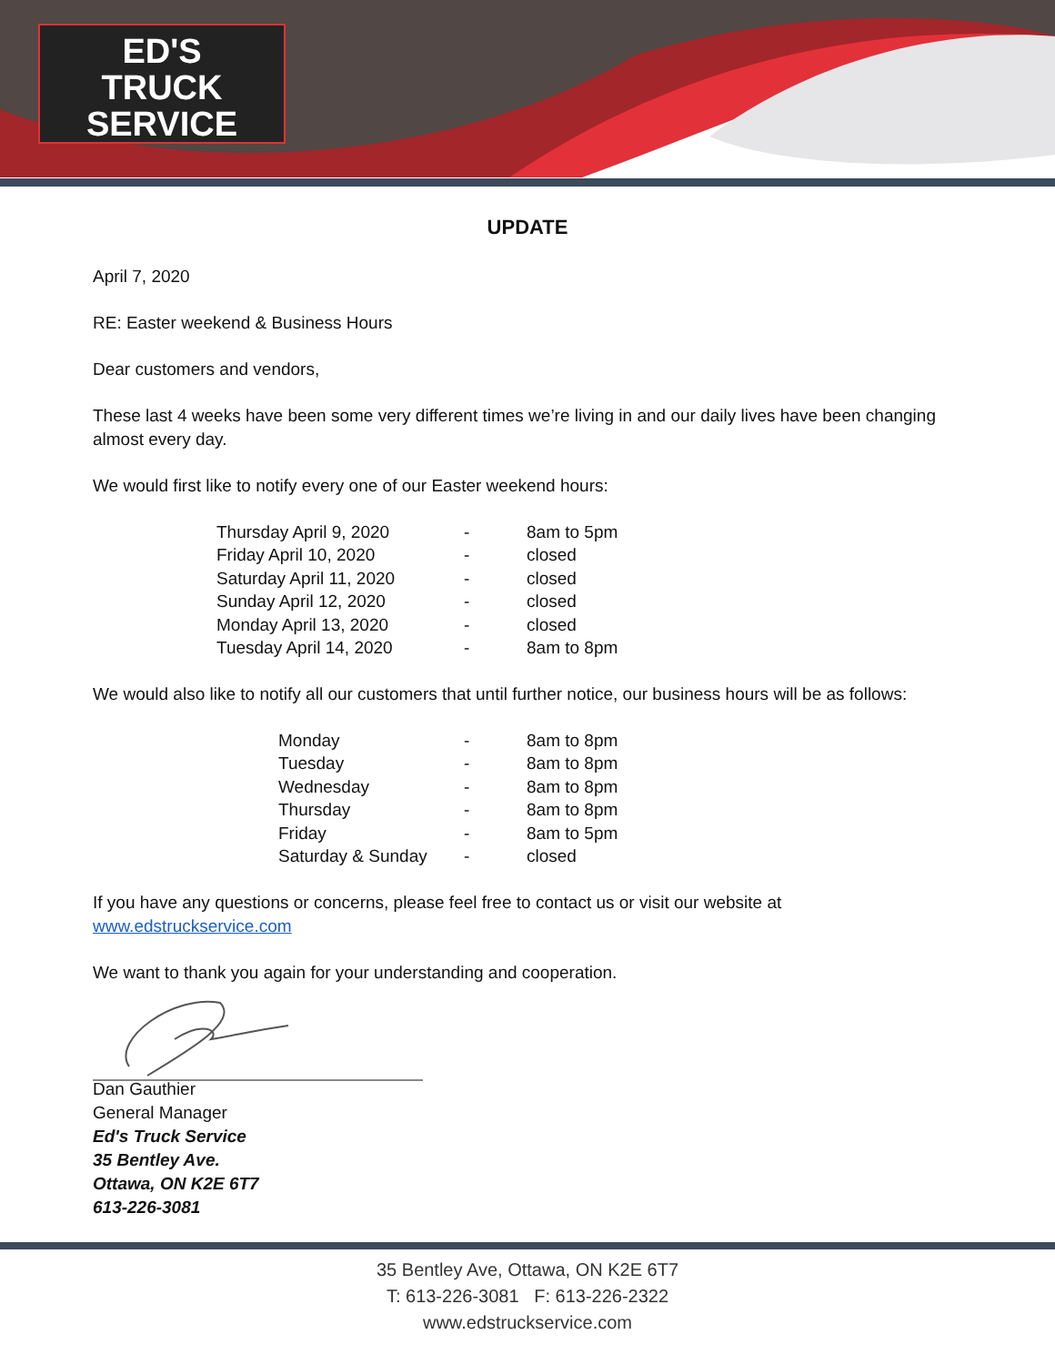ED'S
TRUCK
SERVICE
UPDATE
April 7, 2020
RE: Easter weekend & Business Hours
Dear customers and vendors,
These last 4 weeks have been some very different times we’re living in and our daily lives have been changing almost every day.
We would first like to notify every one of our Easter weekend hours:
| Thursday April 9, 2020 | - | 8am to 5pm |
| Friday April 10, 2020 | - | closed |
| Saturday April 11, 2020 | - | closed |
| Sunday April 12, 2020 | - | closed |
| Monday April 13, 2020 | - | closed |
| Tuesday April 14, 2020 | - | 8am to 8pm |
We would also like to notify all our customers that until further notice, our business hours will be as follows:
| Monday | - | 8am to 8pm |
| Tuesday | - | 8am to 8pm |
| Wednesday | - | 8am to 8pm |
| Thursday | - | 8am to 8pm |
| Friday | - | 8am to 5pm |
| Saturday & Sunday | - | closed |
If you have any questions or concerns, please feel free to contact us or visit our website at
www.edstruckservice.com
We want to thank you again for your understanding and cooperation.
Dan Gauthier
General Manager
Ed's Truck Service
35 Bentley Ave.
Ottawa, ON K2E 6T7
613-226-3081
35 Bentley Ave, Ottawa, ON K2E 6T7
T: 613-226-3081 F: 613-226-2322
www.edstruckservice.com